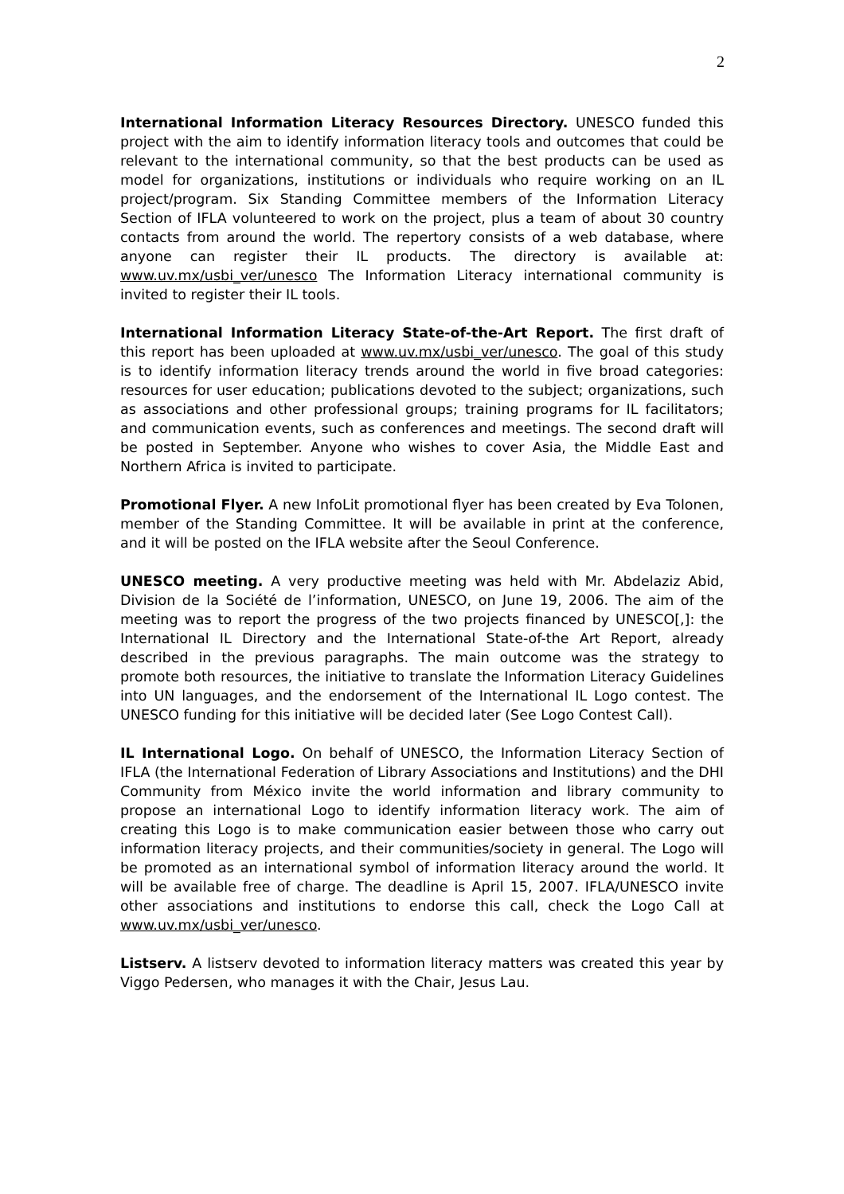2
International Information Literacy Resources Directory. UNESCO funded this project with the aim to identify information literacy tools and outcomes that could be relevant to the international community, so that the best products can be used as model for organizations, institutions or individuals who require working on an IL project/program. Six Standing Committee members of the Information Literacy Section of IFLA volunteered to work on the project, plus a team of about 30 country contacts from around the world. The repertory consists of a web database, where anyone can register their IL products. The directory is available at: www.uv.mx/usbi_ver/unesco The Information Literacy international community is invited to register their IL tools.
International Information Literacy State-of-the-Art Report. The first draft of this report has been uploaded at www.uv.mx/usbi_ver/unesco. The goal of this study is to identify information literacy trends around the world in five broad categories: resources for user education; publications devoted to the subject; organizations, such as associations and other professional groups; training programs for IL facilitators; and communication events, such as conferences and meetings. The second draft will be posted in September. Anyone who wishes to cover Asia, the Middle East and Northern Africa is invited to participate.
Promotional Flyer. A new InfoLit promotional flyer has been created by Eva Tolonen, member of the Standing Committee. It will be available in print at the conference, and it will be posted on the IFLA website after the Seoul Conference.
UNESCO meeting. A very productive meeting was held with Mr. Abdelaziz Abid, Division de la Société de l’information, UNESCO, on June 19, 2006. The aim of the meeting was to report the progress of the two projects financed by UNESCO[,]: the International IL Directory and the International State-of-the Art Report, already described in the previous paragraphs. The main outcome was the strategy to promote both resources, the initiative to translate the Information Literacy Guidelines into UN languages, and the endorsement of the International IL Logo contest. The UNESCO funding for this initiative will be decided later (See Logo Contest Call).
IL International Logo. On behalf of UNESCO, the Information Literacy Section of IFLA (the International Federation of Library Associations and Institutions) and the DHI Community from México invite the world information and library community to propose an international Logo to identify information literacy work. The aim of creating this Logo is to make communication easier between those who carry out information literacy projects, and their communities/society in general. The Logo will be promoted as an international symbol of information literacy around the world. It will be available free of charge. The deadline is April 15, 2007. IFLA/UNESCO invite other associations and institutions to endorse this call, check the Logo Call at www.uv.mx/usbi_ver/unesco.
Listserv. A listserv devoted to information literacy matters was created this year by Viggo Pedersen, who manages it with the Chair, Jesus Lau.